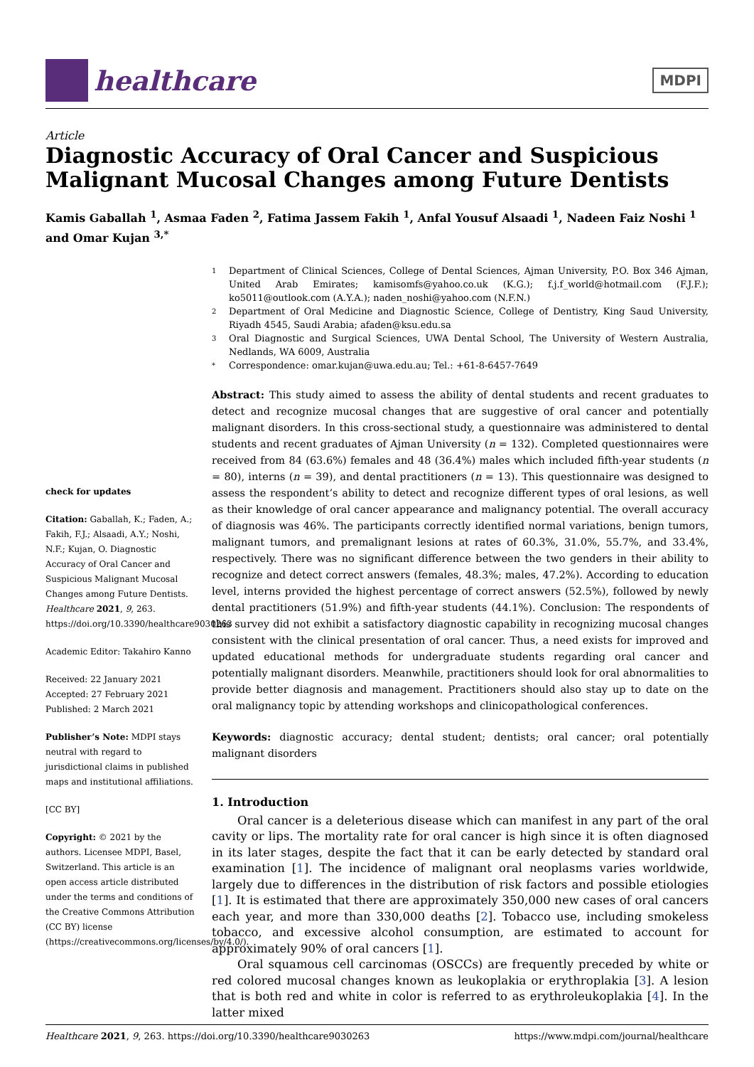healthcare
MDPI
Article
Diagnostic Accuracy of Oral Cancer and Suspicious Malignant Mucosal Changes among Future Dentists
Kamis Gaballah <sup>1</sup>, Asmaa Faden <sup>2</sup>, Fatima Jassem Fakih <sup>1</sup>, Anfal Yousuf Alsaadi <sup>1</sup>, Nadeen Faiz Noshi <sup>1</sup> and Omar Kujan <sup>3,*</sup>
check for updates
Citation: Gaballah, K.; Faden, A.; Fakih, F.J.; Alsaadi, A.Y.; Noshi, N.F.; Kujan, O. Diagnostic Accuracy of Oral Cancer and Suspicious Malignant Mucosal Changes among Future Dentists. Healthcare 2021, 9, 263. https://doi.org/10.3390/healthcare9030263
Academic Editor: Takahiro Kanno
Received: 22 January 2021
Accepted: 27 February 2021
Published: 2 March 2021
Publisher’s Note: MDPI stays neutral with regard to jurisdictional claims in published maps and institutional affiliations.
[CC BY]
Copyright: © 2021 by the authors. Licensee MDPI, Basel, Switzerland. This article is an open access article distributed under the terms and conditions of the Creative Commons Attribution (CC BY) license (https://creativecommons.org/licenses/by/4.0/).
1 Department of Clinical Sciences, College of Dental Sciences, Ajman University, P.O. Box 346 Ajman, United Arab Emirates; kamisomfs@yahoo.co.uk (K.G.); f.j.f_world@hotmail.com (F.J.F.); ko5011@outlook.com (A.Y.A.); naden_noshi@yahoo.com (N.F.N.)
2 Department of Oral Medicine and Diagnostic Science, College of Dentistry, King Saud University, Riyadh 4545, Saudi Arabia; afaden@ksu.edu.sa
3 Oral Diagnostic and Surgical Sciences, UWA Dental School, The University of Western Australia, Nedlands, WA 6009, Australia
* Correspondence: omar.kujan@uwa.edu.au; Tel.: +61-8-6457-7649
Abstract: This study aimed to assess the ability of dental students and recent graduates to detect and recognize mucosal changes that are suggestive of oral cancer and potentially malignant disorders. In this cross-sectional study, a questionnaire was administered to dental students and recent graduates of Ajman University (n = 132). Completed questionnaires were received from 84 (63.6%) females and 48 (36.4%) males which included fifth-year students (n = 80), interns (n = 39), and dental practitioners (n = 13). This questionnaire was designed to assess the respondent’s ability to detect and recognize different types of oral lesions, as well as their knowledge of oral cancer appearance and malignancy potential. The overall accuracy of diagnosis was 46%. The participants correctly identified normal variations, benign tumors, malignant tumors, and premalignant lesions at rates of 60.3%, 31.0%, 55.7%, and 33.4%, respectively. There was no significant difference between the two genders in their ability to recognize and detect correct answers (females, 48.3%; males, 47.2%). According to education level, interns provided the highest percentage of correct answers (52.5%), followed by newly dental practitioners (51.9%) and fifth-year students (44.1%). Conclusion: The respondents of this survey did not exhibit a satisfactory diagnostic capability in recognizing mucosal changes consistent with the clinical presentation of oral cancer. Thus, a need exists for improved and updated educational methods for undergraduate students regarding oral cancer and potentially malignant disorders. Meanwhile, practitioners should look for oral abnormalities to provide better diagnosis and management. Practitioners should also stay up to date on the oral malignancy topic by attending workshops and clinicopathological conferences.
Keywords: diagnostic accuracy; dental student; dentists; oral cancer; oral potentially malignant disorders
1. Introduction
Oral cancer is a deleterious disease which can manifest in any part of the oral cavity or lips. The mortality rate for oral cancer is high since it is often diagnosed in its later stages, despite the fact that it can be early detected by standard oral examination [1]. The incidence of malignant oral neoplasms varies worldwide, largely due to differences in the distribution of risk factors and possible etiologies [1]. It is estimated that there are approximately 350,000 new cases of oral cancers each year, and more than 330,000 deaths [2]. Tobacco use, including smokeless tobacco, and excessive alcohol consumption, are estimated to account for approximately 90% of oral cancers [1].
Oral squamous cell carcinomas (OSCCs) are frequently preceded by white or red colored mucosal changes known as leukoplakia or erythroplakia [3]. A lesion that is both red and white in color is referred to as erythroleukoplakia [4]. In the latter mixed
Healthcare 2021, 9, 263. https://doi.org/10.3390/healthcare9030263 https://www.mdpi.com/journal/healthcare